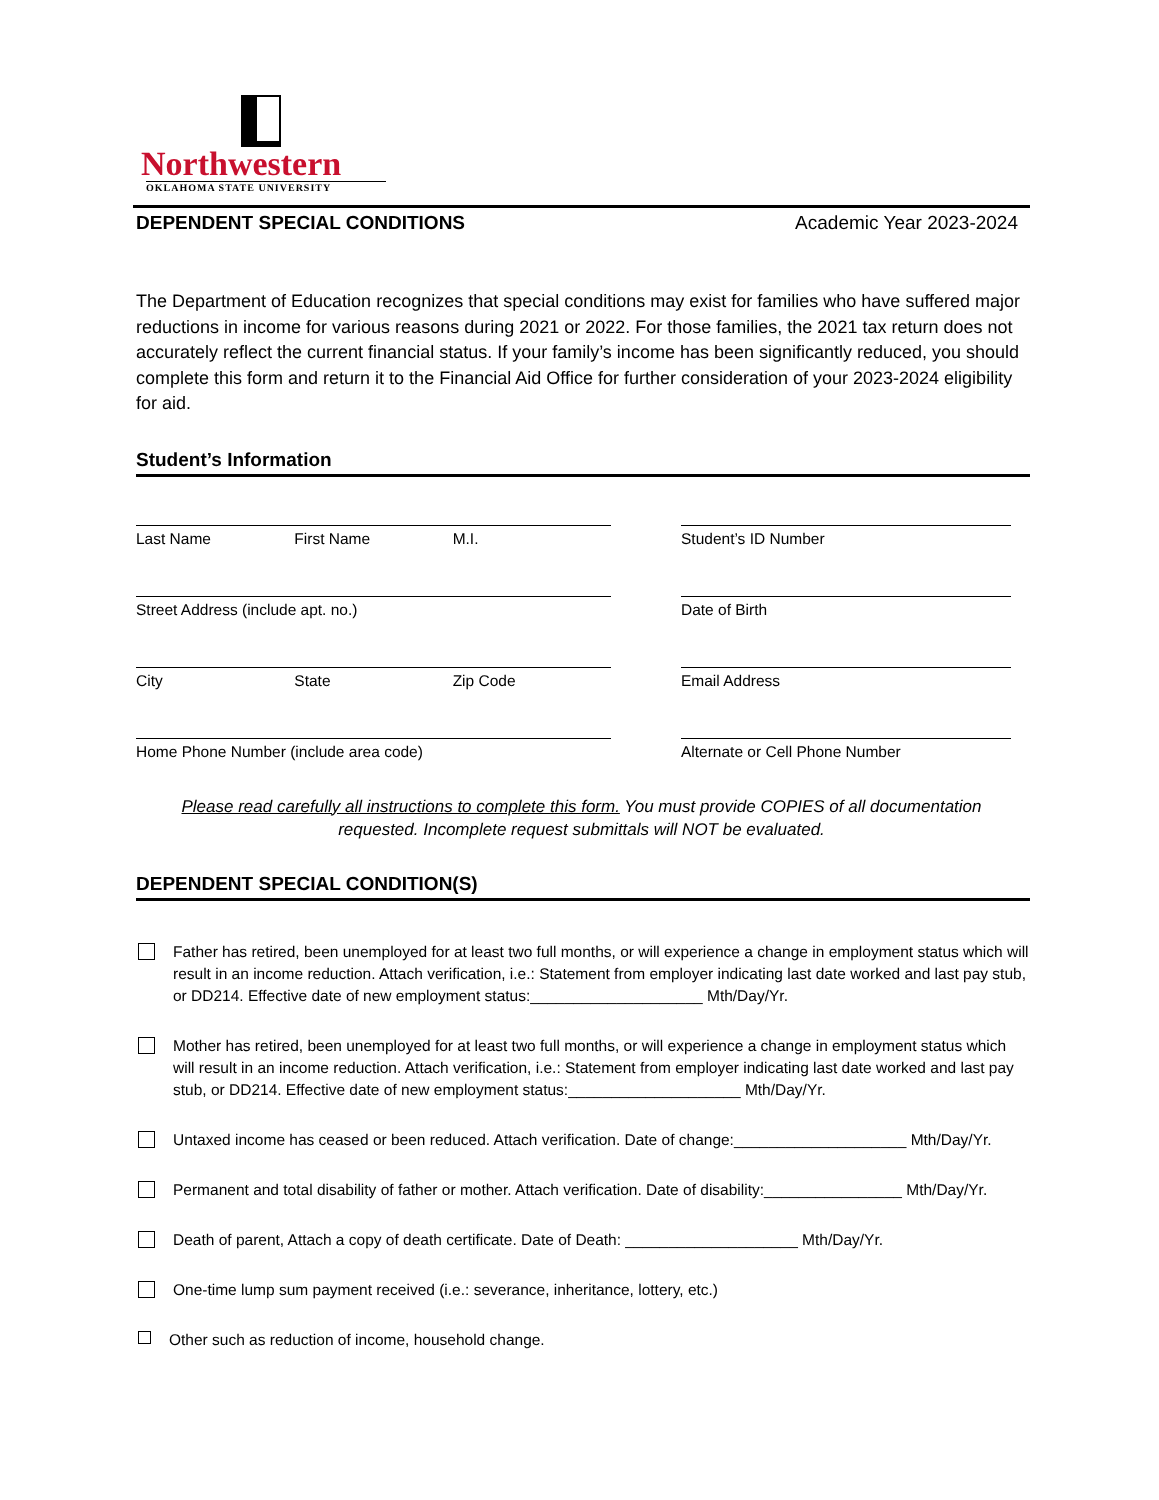Northwestern
OKLAHOMA STATE UNIVERSITY
DEPENDENT SPECIAL CONDITIONS Academic Year 2023-2024
The Department of Education recognizes that special conditions may exist for families who have suffered major reductions in income for various reasons during 2021 or 2022. For those families, the 2021 tax return does not accurately reflect the current financial status. If your family’s income has been significantly reduced, you should complete this form and return it to the Financial Aid Office for further consideration of your 2023-2024 eligibility for aid.
Student’s Information
Last Name First Name M.I. Student’s ID Number
Street Address (include apt. no.) Date of Birth
City State Zip Code Email Address
Home Phone Number (include area code) Alternate or Cell Phone Number
Please read carefully all instructions to complete this form. You must provide COPIES of all documentation
requested. Incomplete request submittals will NOT be evaluated.
DEPENDENT SPECIAL CONDITION(S)
Father has retired, been unemployed for at least two full months, or will experience a change in employment status which will result in an income reduction. Attach verification, i.e.: Statement from employer indicating last date worked and last pay stub, or DD214. Effective date of new employment status:____________________ Mth/Day/Yr.
Mother has retired, been unemployed for at least two full months, or will experience a change in employment status which will result in an income reduction. Attach verification, i.e.: Statement from employer indicating last date worked and last pay stub, or DD214. Effective date of new employment status:____________________ Mth/Day/Yr.
Untaxed income has ceased or been reduced. Attach verification. Date of change:____________________ Mth/Day/Yr.
Permanent and total disability of father or mother. Attach verification. Date of disability:________________ Mth/Day/Yr.
Death of parent, Attach a copy of death certificate. Date of Death: ____________________ Mth/Day/Yr.
One-time lump sum payment received (i.e.: severance, inheritance, lottery, etc.)
Other such as reduction of income, household change.